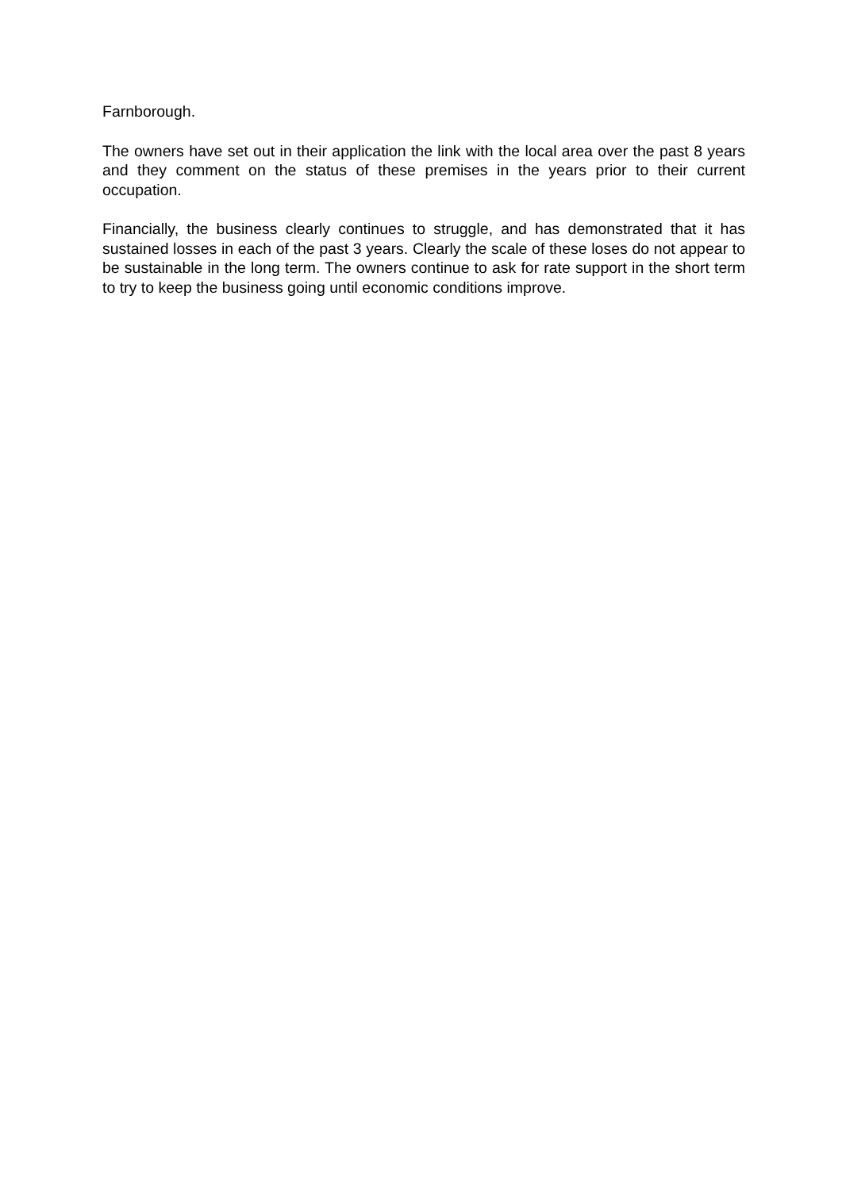Farnborough.
The owners have set out in their application the link with the local area over the past 8 years and they comment on the status of these premises in the years prior to their current occupation.
Financially, the business clearly continues to struggle, and has demonstrated that it has sustained losses in each of the past 3 years. Clearly the scale of these loses do not appear to be sustainable in the long term. The owners continue to ask for rate support in the short term to try to keep the business going until economic conditions improve.